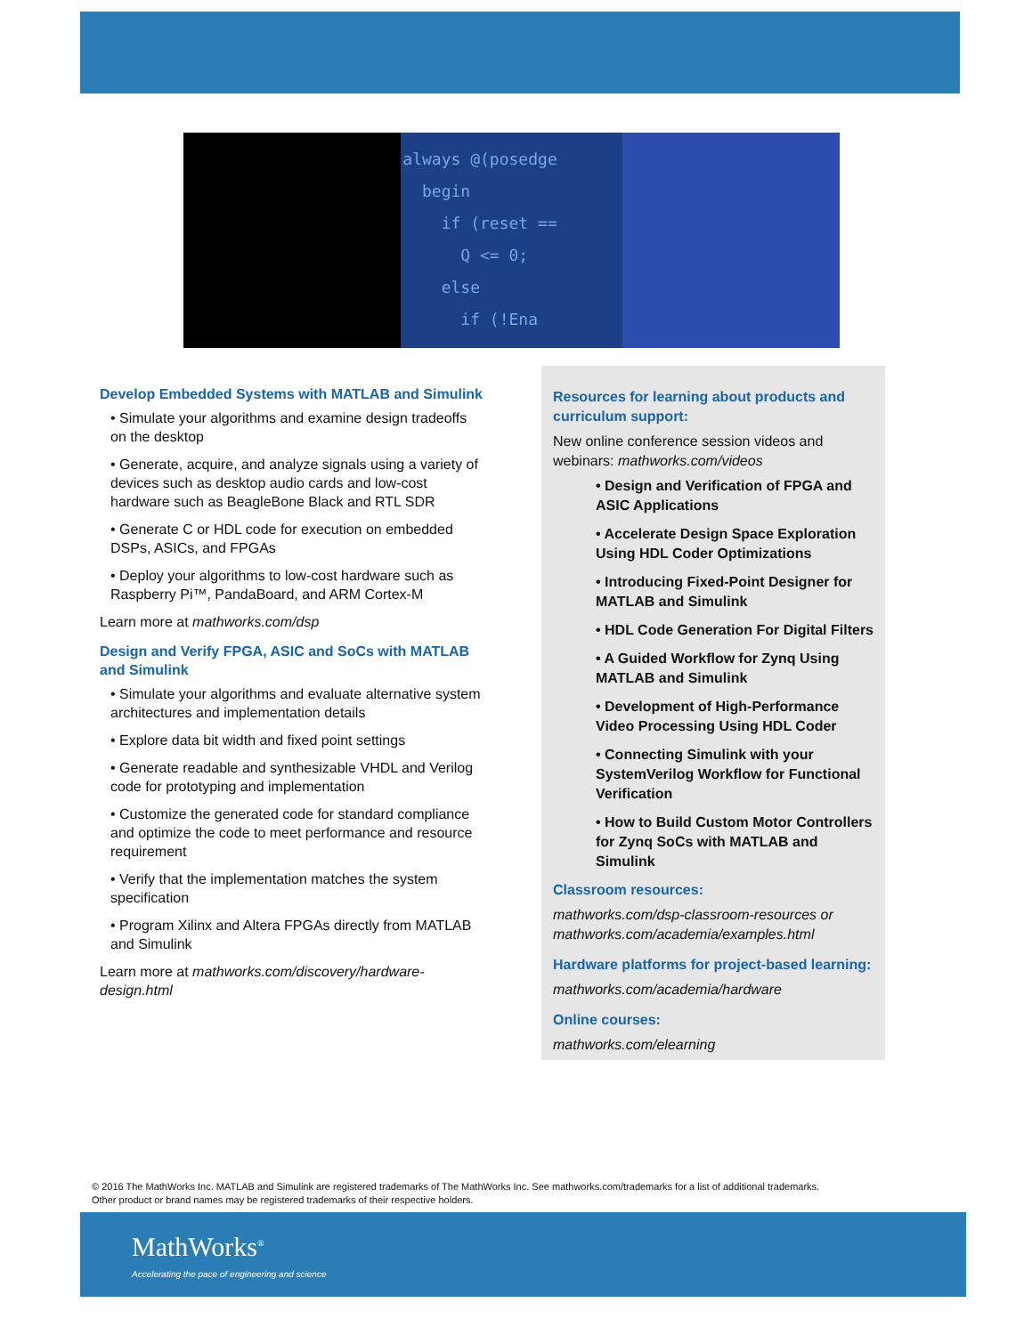always @(posedge begin if (reset == Q <= 0; else if (!Ena
Develop Embedded Systems with MATLAB and Simulink
• Simulate your algorithms and examine design tradeoffs on the desktop
• Generate, acquire, and analyze signals using a variety of devices such as desktop audio cards and low-cost hardware such as BeagleBone Black and RTL SDR
• Generate C or HDL code for execution on embedded DSPs, ASICs, and FPGAs
• Deploy your algorithms to low-cost hardware such as Raspberry Pi™, PandaBoard, and ARM Cortex-M
Learn more at mathworks.com/dsp
Design and Verify FPGA, ASIC and SoCs with MATLAB and Simulink
• Simulate your algorithms and evaluate alternative system architectures and implementation details
• Explore data bit width and fixed point settings
• Generate readable and synthesizable VHDL and Verilog code for prototyping and implementation
• Customize the generated code for standard compliance and optimize the code to meet performance and resource requirement
• Verify that the implementation matches the system specification
• Program Xilinx and Altera FPGAs directly from MATLAB and Simulink
Learn more at mathworks.com/discovery/hardware-design.html
Resources for learning about products and curriculum support:
New online conference session videos and webinars: mathworks.com/videos
• Design and Verification of FPGA and ASIC Applications
• Accelerate Design Space Exploration Using HDL Coder Optimizations
• Introducing Fixed-Point Designer for MATLAB and Simulink
• HDL Code Generation For Digital Filters
• A Guided Workflow for Zynq Using MATLAB and Simulink
• Development of High-Performance Video Processing Using HDL Coder
• Connecting Simulink with your SystemVerilog Workflow for Functional Verification
• How to Build Custom Motor Controllers for Zynq SoCs with MATLAB and Simulink
Classroom resources:
mathworks.com/dsp-classroom-resources or mathworks.com/academia/examples.html
Hardware platforms for project-based learning:
mathworks.com/academia/hardware
Online courses:
mathworks.com/elearning
© 2016 The MathWorks Inc. MATLAB and Simulink are registered trademarks of The MathWorks Inc. See mathworks.com/trademarks for a list of additional trademarks. Other product or brand names may be registered trademarks of their respective holders.
MathWorks<sup>®</sup>
Accelerating the pace of engineering and science